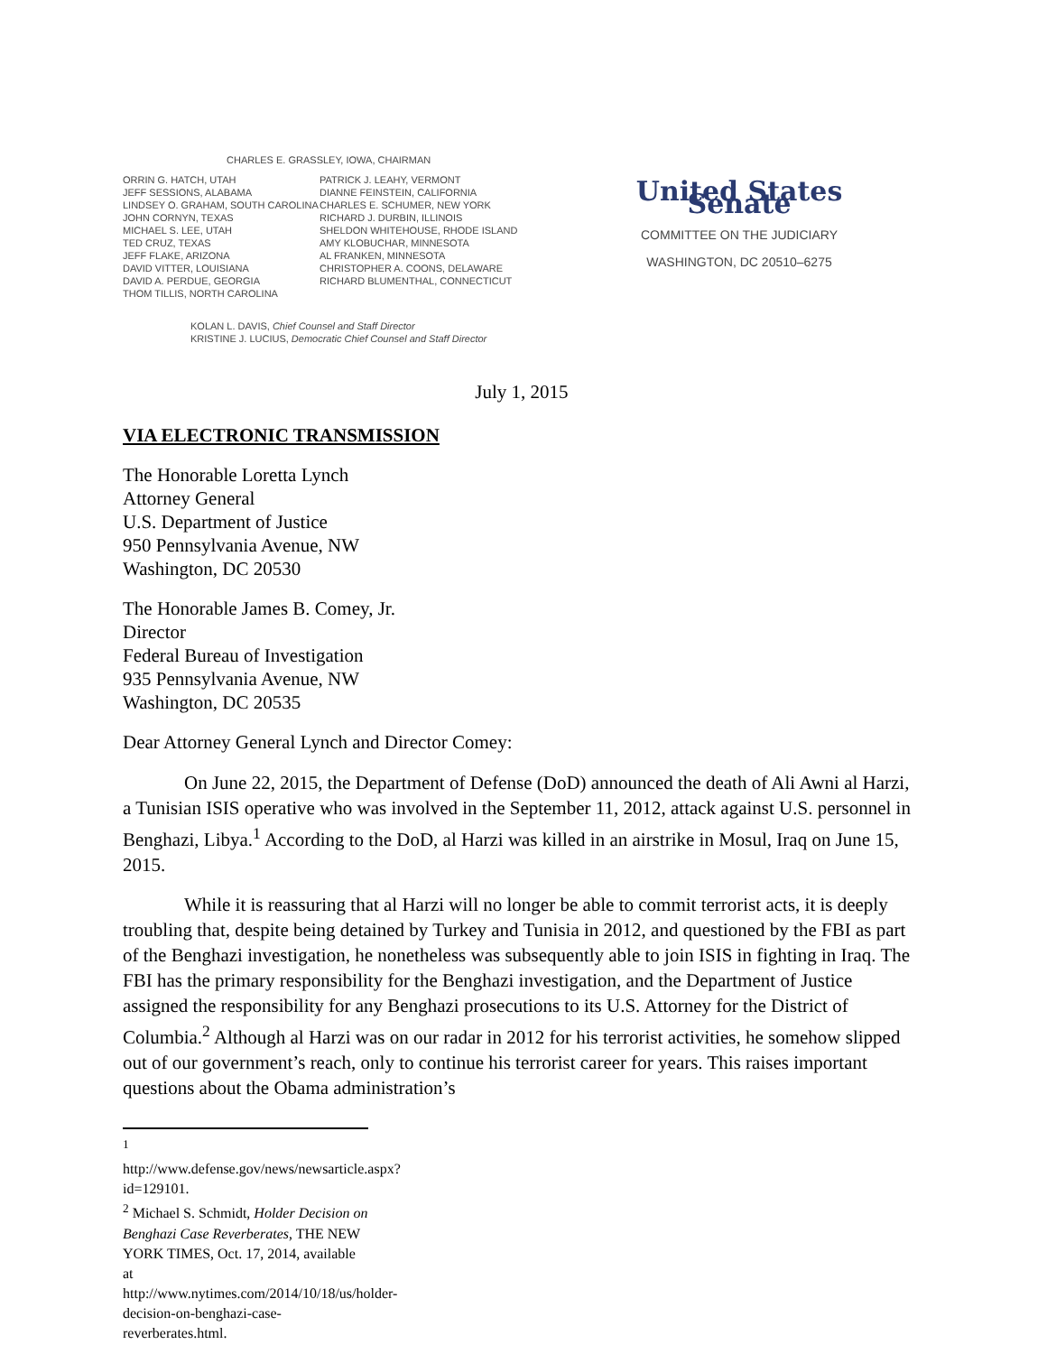CHARLES E. GRASSLEY, IOWA, CHAIRMAN
ORRIN G. HATCH, UTAH
JEFF SESSIONS, ALABAMA
LINDSEY O. GRAHAM, SOUTH CAROLINA
JOHN CORNYN, TEXAS
MICHAEL S. LEE, UTAH
TED CRUZ, TEXAS
JEFF FLAKE, ARIZONA
DAVID VITTER, LOUISIANA
DAVID A. PERDUE, GEORGIA
THOM TILLIS, NORTH CAROLINA
PATRICK J. LEAHY, VERMONT
DIANNE FEINSTEIN, CALIFORNIA
CHARLES E. SCHUMER, NEW YORK
RICHARD J. DURBIN, ILLINOIS
SHELDON WHITEHOUSE, RHODE ISLAND
AMY KLOBUCHAR, MINNESOTA
AL FRANKEN, MINNESOTA
CHRISTOPHER A. COONS, DELAWARE
RICHARD BLUMENTHAL, CONNECTICUT
KOLAN L. DAVIS, Chief Counsel and Staff Director
KRISTINE J. LUCIUS, Democratic Chief Counsel and Staff Director
United States Senate
COMMITTEE ON THE JUDICIARY
WASHINGTON, DC 20510–6275
July 1, 2015
VIA ELECTRONIC TRANSMISSION
The Honorable Loretta Lynch
Attorney General
U.S. Department of Justice
950 Pennsylvania Avenue, NW
Washington, DC 20530
The Honorable James B. Comey, Jr.
Director
Federal Bureau of Investigation
935 Pennsylvania Avenue, NW
Washington, DC 20535
Dear Attorney General Lynch and Director Comey:
On June 22, 2015, the Department of Defense (DoD) announced the death of Ali Awni al Harzi, a Tunisian ISIS operative who was involved in the September 11, 2012, attack against U.S. personnel in Benghazi, Libya.<sup>1</sup> According to the DoD, al Harzi was killed in an airstrike in Mosul, Iraq on June 15, 2015.
While it is reassuring that al Harzi will no longer be able to commit terrorist acts, it is deeply troubling that, despite being detained by Turkey and Tunisia in 2012, and questioned by the FBI as part of the Benghazi investigation, he nonetheless was subsequently able to join ISIS in fighting in Iraq. The FBI has the primary responsibility for the Benghazi investigation, and the Department of Justice assigned the responsibility for any Benghazi prosecutions to its U.S. Attorney for the District of Columbia.<sup>2</sup> Although al Harzi was on our radar in 2012 for his terrorist activities, he somehow slipped out of our government’s reach, only to continue his terrorist career for years. This raises important questions about the Obama administration’s
<sup>1</sup> http://www.defense.gov/news/newsarticle.aspx?id=129101.
<sup>2</sup> Michael S. Schmidt, Holder Decision on Benghazi Case Reverberates, THE NEW YORK TIMES, Oct. 17, 2014, available at http://www.nytimes.com/2014/10/18/us/holder-decision-on-benghazi-case-reverberates.html.